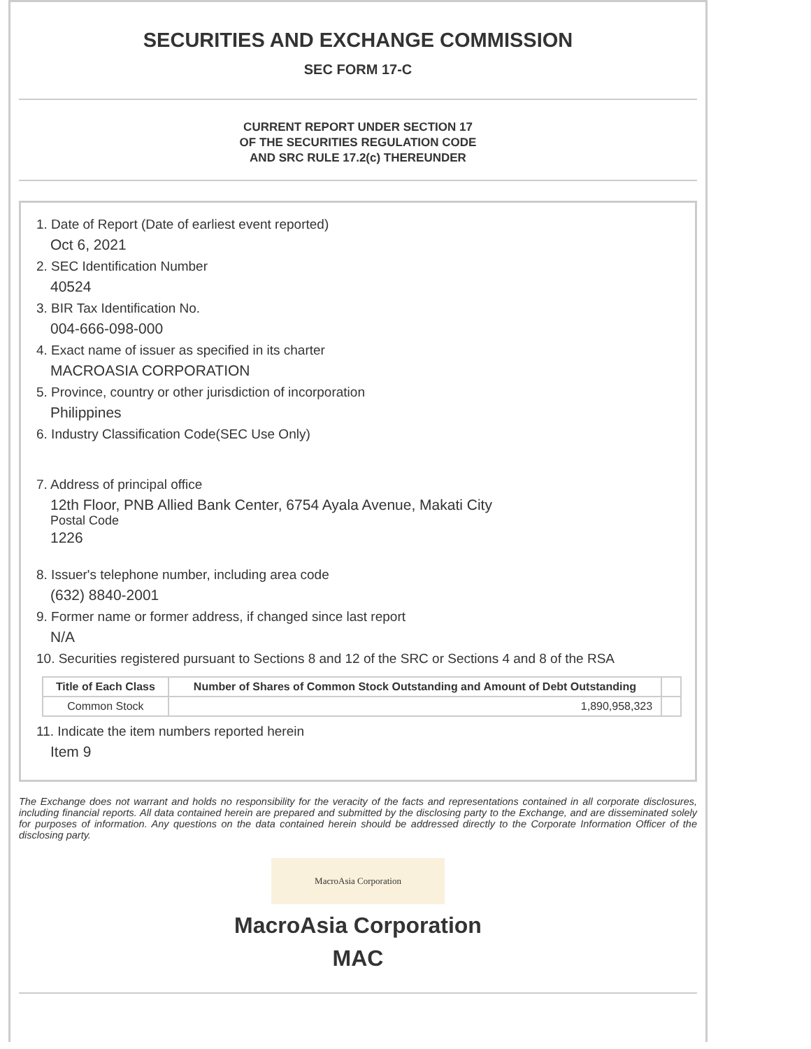SECURITIES AND EXCHANGE COMMISSION
SEC FORM 17-C
CURRENT REPORT UNDER SECTION 17
OF THE SECURITIES REGULATION CODE
AND SRC RULE 17.2(c) THEREUNDER
1. Date of Report (Date of earliest event reported)
Oct 6, 2021
2. SEC Identification Number
40524
3. BIR Tax Identification No.
004-666-098-000
4. Exact name of issuer as specified in its charter
MACROASIA CORPORATION
5. Province, country or other jurisdiction of incorporation
Philippines
6. Industry Classification Code(SEC Use Only)
7. Address of principal office
12th Floor, PNB Allied Bank Center, 6754 Ayala Avenue, Makati City
Postal Code
1226
8. Issuer's telephone number, including area code
(632) 8840-2001
9. Former name or former address, if changed since last report
N/A
10. Securities registered pursuant to Sections 8 and 12 of the SRC or Sections 4 and 8 of the RSA
| Title of Each Class | Number of Shares of Common Stock Outstanding and Amount of Debt Outstanding | |
| --- | --- | --- |
| Common Stock | 1,890,958,323 | |
11. Indicate the item numbers reported herein
Item 9
The Exchange does not warrant and holds no responsibility for the veracity of the facts and representations contained in all corporate disclosures, including financial reports. All data contained herein are prepared and submitted by the disclosing party to the Exchange, and are disseminated solely for purposes of information. Any questions on the data contained herein should be addressed directly to the Corporate Information Officer of the disclosing party.
MacroAsia Corporation
MacroAsia Corporation
MAC